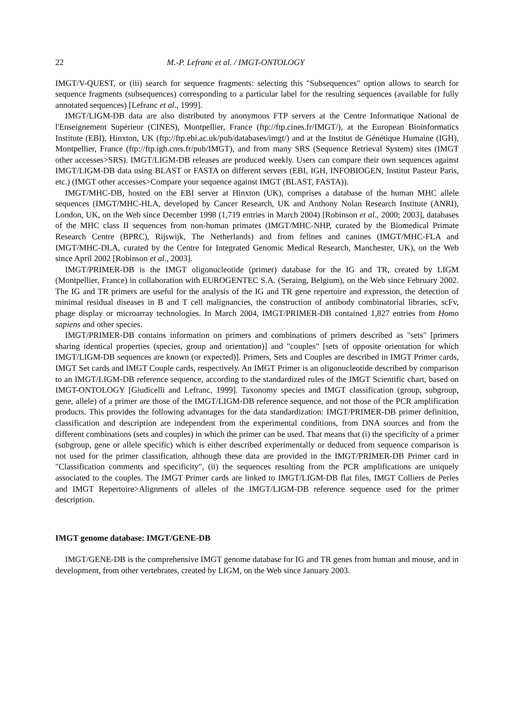22 M.-P. Lefranc et al. / IMGT-ONTOLOGY
IMGT/V-QUEST, or (iii) search for sequence fragments: selecting this "Subsequences" option allows to search for sequence fragments (subsequences) corresponding to a particular label for the resulting sequences (available for fully annotated sequences) [Lefranc et al., 1999].
IMGT/LIGM-DB data are also distributed by anonymous FTP servers at the Centre Informatique National de l'Enseignement Supérieur (CINES), Montpellier, France (ftp://ftp.cines.fr/IMGT/), at the European Bioinformatics Institute (EBI), Hinxton, UK (ftp://ftp.ebi.ac.uk/pub/databases/imgt/) and at the Institut de Génétique Humaine (IGH), Montpellier, France (ftp://ftp.igh.cnrs.fr/pub/IMGT), and from many SRS (Sequence Retrieval System) sites (IMGT other accesses>SRS). IMGT/LIGM-DB releases are produced weekly. Users can compare their own sequences against IMGT/LIGM-DB data using BLAST or FASTA on different servers (EBI, IGH, INFOBIOGEN, Institut Pasteur Paris, etc.) (IMGT other accesses>Compare your sequence against IMGT (BLAST, FASTA)).
IMGT/MHC-DB, hosted on the EBI server at Hinxton (UK), comprises a database of the human MHC allele sequences (IMGT/MHC-HLA, developed by Cancer Research, UK and Anthony Nolan Research Institute (ANRI), London, UK, on the Web since December 1998 (1,719 entries in March 2004) [Robinson et al., 2000; 2003], databases of the MHC class II sequences from non-human primates (IMGT/MHC-NHP, curated by the Biomedical Primate Research Centre (BPRC), Rijswijk, The Netherlands) and from felines and canines (IMGT/MHC-FLA and IMGT/MHC-DLA, curated by the Centre for Integrated Genomic Medical Research, Manchester, UK), on the Web since April 2002 [Robinson et al., 2003].
IMGT/PRIMER-DB is the IMGT oligonucleotide (primer) database for the IG and TR, created by LIGM (Montpellier, France) in collaboration with EUROGENTEC S.A. (Seraing, Belgium), on the Web since February 2002. The IG and TR primers are useful for the analysis of the IG and TR gene repertoire and expression, the detection of minimal residual diseases in B and T cell malignancies, the construction of antibody combinatorial libraries, scFv, phage display or microarray technologies. In March 2004, IMGT/PRIMER-DB contained 1,827 entries from Homo sapiens and other species.
IMGT/PRIMER-DB contains information on primers and combinations of primers described as "sets" [primers sharing identical properties (species, group and orientation)] and "couples" [sets of opposite orientation for which IMGT/LIGM-DB sequences are known (or expected)]. Primers, Sets and Couples are described in IMGT Primer cards, IMGT Set cards and IMGT Couple cards, respectively. An IMGT Primer is an oligonucleotide described by comparison to an IMGT/LIGM-DB reference sequence, according to the standardized rules of the IMGT Scientific chart, based on IMGT-ONTOLOGY [Giudicelli and Lefranc, 1999]. Taxonomy species and IMGT classification (group, subgroup, gene, allele) of a primer are those of the IMGT/LIGM-DB reference sequence, and not those of the PCR amplification products. This provides the following advantages for the data standardization: IMGT/PRIMER-DB primer definition, classification and description are independent from the experimental conditions, from DNA sources and from the different combinations (sets and couples) in which the primer can be used. That means that (i) the specificity of a primer (subgroup, gene or allele specific) which is either described experimentally or deduced from sequence comparison is not used for the primer classification, although these data are provided in the IMGT/PRIMER-DB Primer card in "Classification comments and specificity", (ii) the sequences resulting from the PCR amplifications are uniquely associated to the couples. The IMGT Primer cards are linked to IMGT/LIGM-DB flat files, IMGT Colliers de Perles and IMGT Repertoire>Alignments of alleles of the IMGT/LIGM-DB reference sequence used for the primer description.
IMGT genome database: IMGT/GENE-DB
IMGT/GENE-DB is the comprehensive IMGT genome database for IG and TR genes from human and mouse, and in development, from other vertebrates, created by LIGM, on the Web since January 2003.